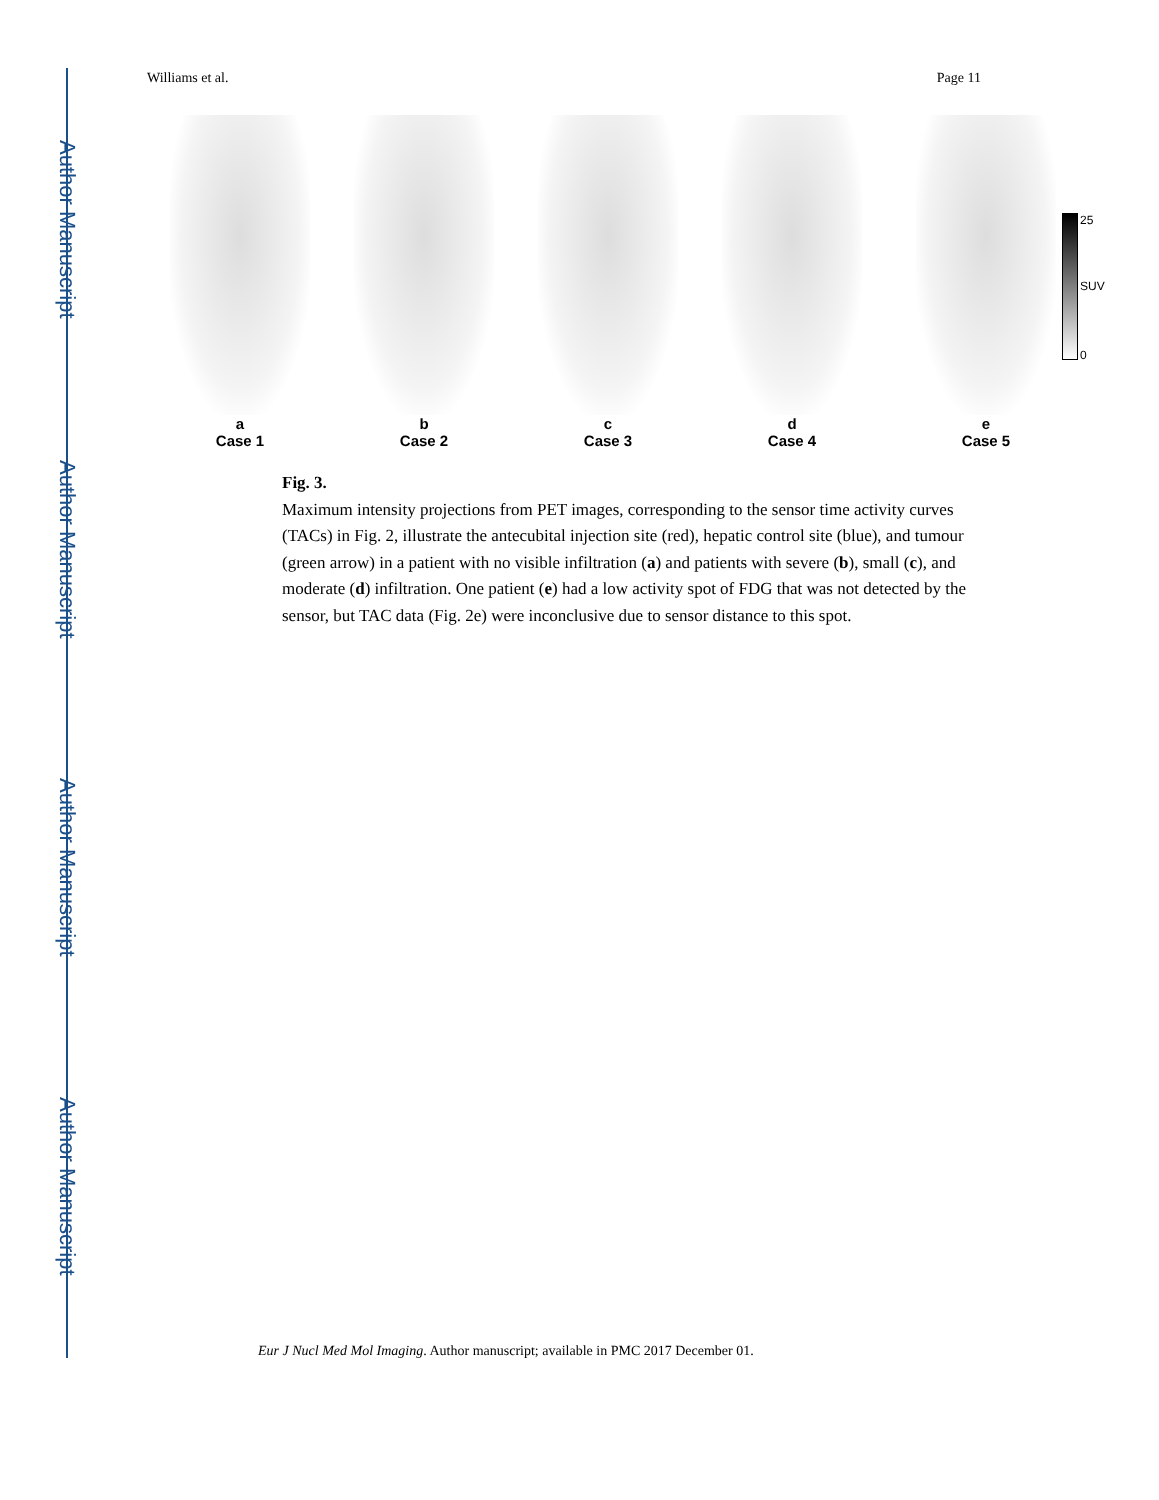Author Manuscript
Author Manuscript
Author Manuscript
Author Manuscript
Williams et al. Page 11
a
Case 1
b
Case 2
c
Case 3
d
Case 4
e
Case 5
25
SUV
0
Fig. 3.
Maximum intensity projections from PET images, corresponding to the sensor time activity curves (TACs) in Fig. 2, illustrate the antecubital injection site (red), hepatic control site (blue), and tumour (green arrow) in a patient with no visible infiltration (a) and patients with severe (b), small (c), and moderate (d) infiltration. One patient (e) had a low activity spot of FDG that was not detected by the sensor, but TAC data (Fig. 2e) were inconclusive due to sensor distance to this spot.
Eur J Nucl Med Mol Imaging. Author manuscript; available in PMC 2017 December 01.